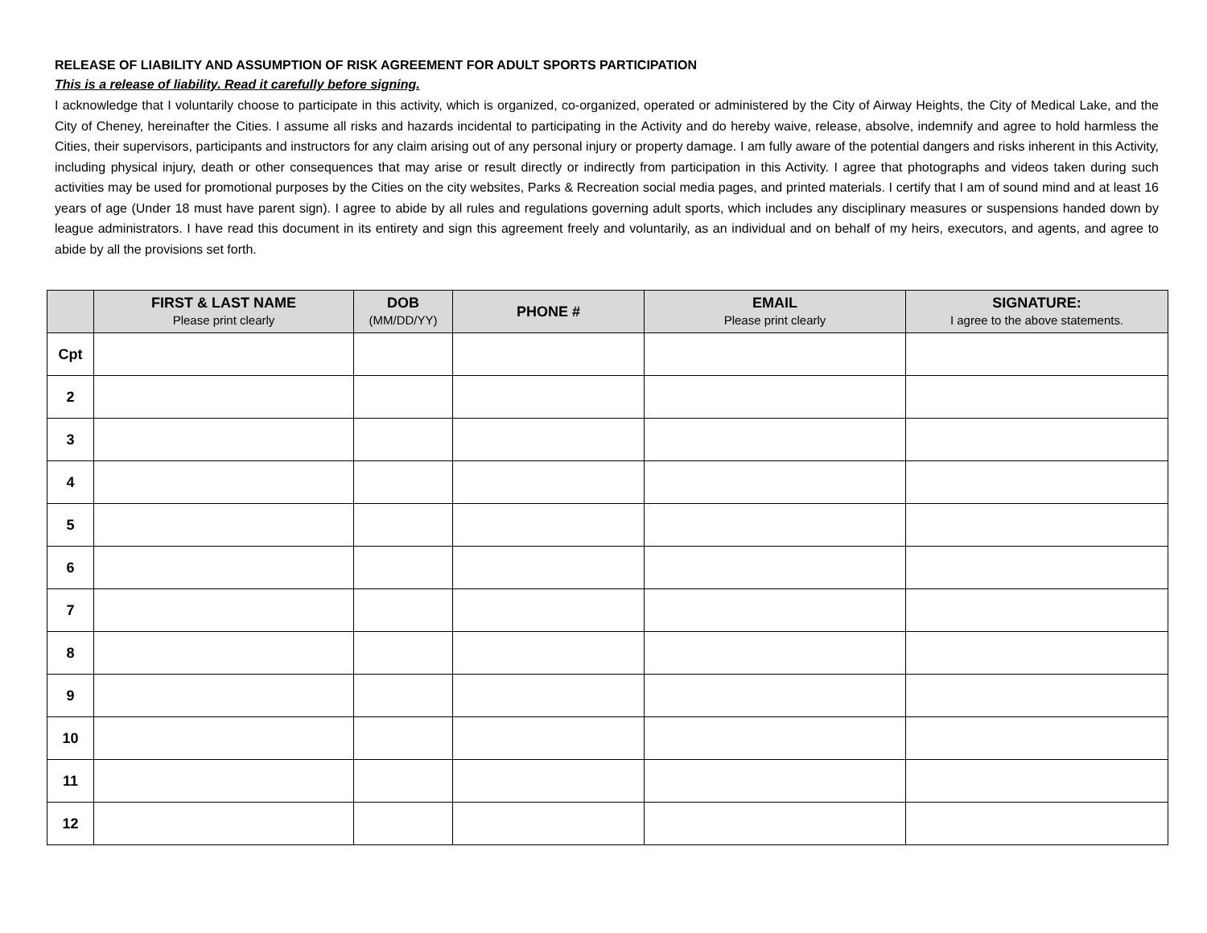RELEASE OF LIABILITY AND ASSUMPTION OF RISK AGREEMENT FOR ADULT SPORTS PARTICIPATION
This is a release of liability. Read it carefully before signing.
I acknowledge that I voluntarily choose to participate in this activity, which is organized, co-organized, operated or administered by the City of Airway Heights, the City of Medical Lake, and the City of Cheney, hereinafter the Cities. I assume all risks and hazards incidental to participating in the Activity and do hereby waive, release, absolve, indemnify and agree to hold harmless the Cities, their supervisors, participants and instructors for any claim arising out of any personal injury or property damage. I am fully aware of the potential dangers and risks inherent in this Activity, including physical injury, death or other consequences that may arise or result directly or indirectly from participation in this Activity. I agree that photographs and videos taken during such activities may be used for promotional purposes by the Cities on the city websites, Parks & Recreation social media pages, and printed materials. I certify that I am of sound mind and at least 16 years of age (Under 18 must have parent sign). I agree to abide by all rules and regulations governing adult sports, which includes any disciplinary measures or suspensions handed down by league administrators. I have read this document in its entirety and sign this agreement freely and voluntarily, as an individual and on behalf of my heirs, executors, and agents, and agree to abide by all the provisions set forth.
| | FIRST & LAST NAME Please print clearly | DOB (MM/DD/YY) | PHONE # | EMAIL Please print clearly | SIGNATURE: I agree to the above statements. |
| --- | --- | --- | --- | --- | --- |
| Cpt | | | | | |
| 2 | | | | | |
| 3 | | | | | |
| 4 | | | | | |
| 5 | | | | | |
| 6 | | | | | |
| 7 | | | | | |
| 8 | | | | | |
| 9 | | | | | |
| 10 | | | | | |
| 11 | | | | | |
| 12 | | | | | |